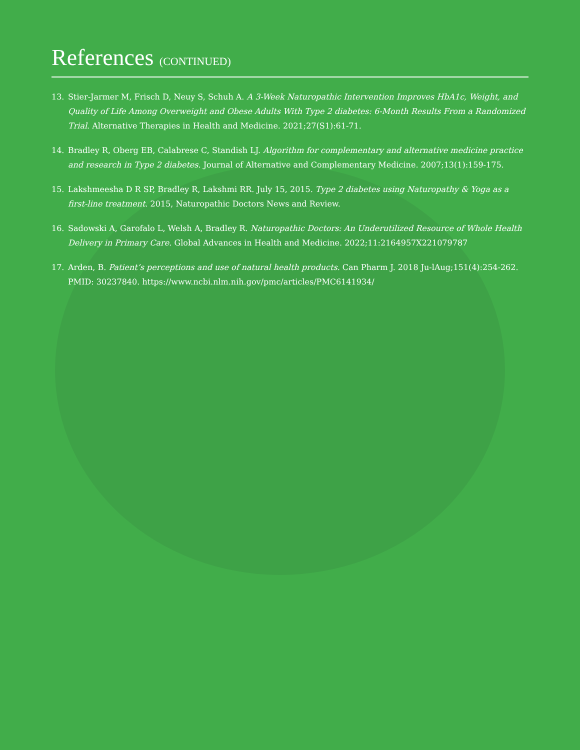References (CONTINUED)
13. Stier-Jarmer M, Frisch D, Neuy S, Schuh A. A 3-Week Naturopathic Intervention Improves HbA1c, Weight, and Quality of Life Among Overweight and Obese Adults With Type 2 diabetes: 6-Month Results From a Randomized Trial. Alternative Therapies in Health and Medicine. 2021;27(S1):61-71.
14. Bradley R, Oberg EB, Calabrese C, Standish LJ. Algorithm for complementary and alternative medicine practice and research in Type 2 diabetes. Journal of Alternative and Complementary Medicine. 2007;13(1):159-175.
15. Lakshmeesha D R SP, Bradley R, Lakshmi RR. July 15, 2015. Type 2 diabetes using Naturopathy & Yoga as a first-line treatment. 2015, Naturopathic Doctors News and Review.
16. Sadowski A, Garofalo L, Welsh A, Bradley R. Naturopathic Doctors: An Underutilized Resource of Whole Health Delivery in Primary Care. Global Advances in Health and Medicine. 2022;11:2164957X221079787
17. Arden, B. Patient’s perceptions and use of natural health products. Can Pharm J. 2018 Ju-lAug;151(4):254-262. PMID: 30237840. https://www.ncbi.nlm.nih.gov/pmc/articles/PMC6141934/